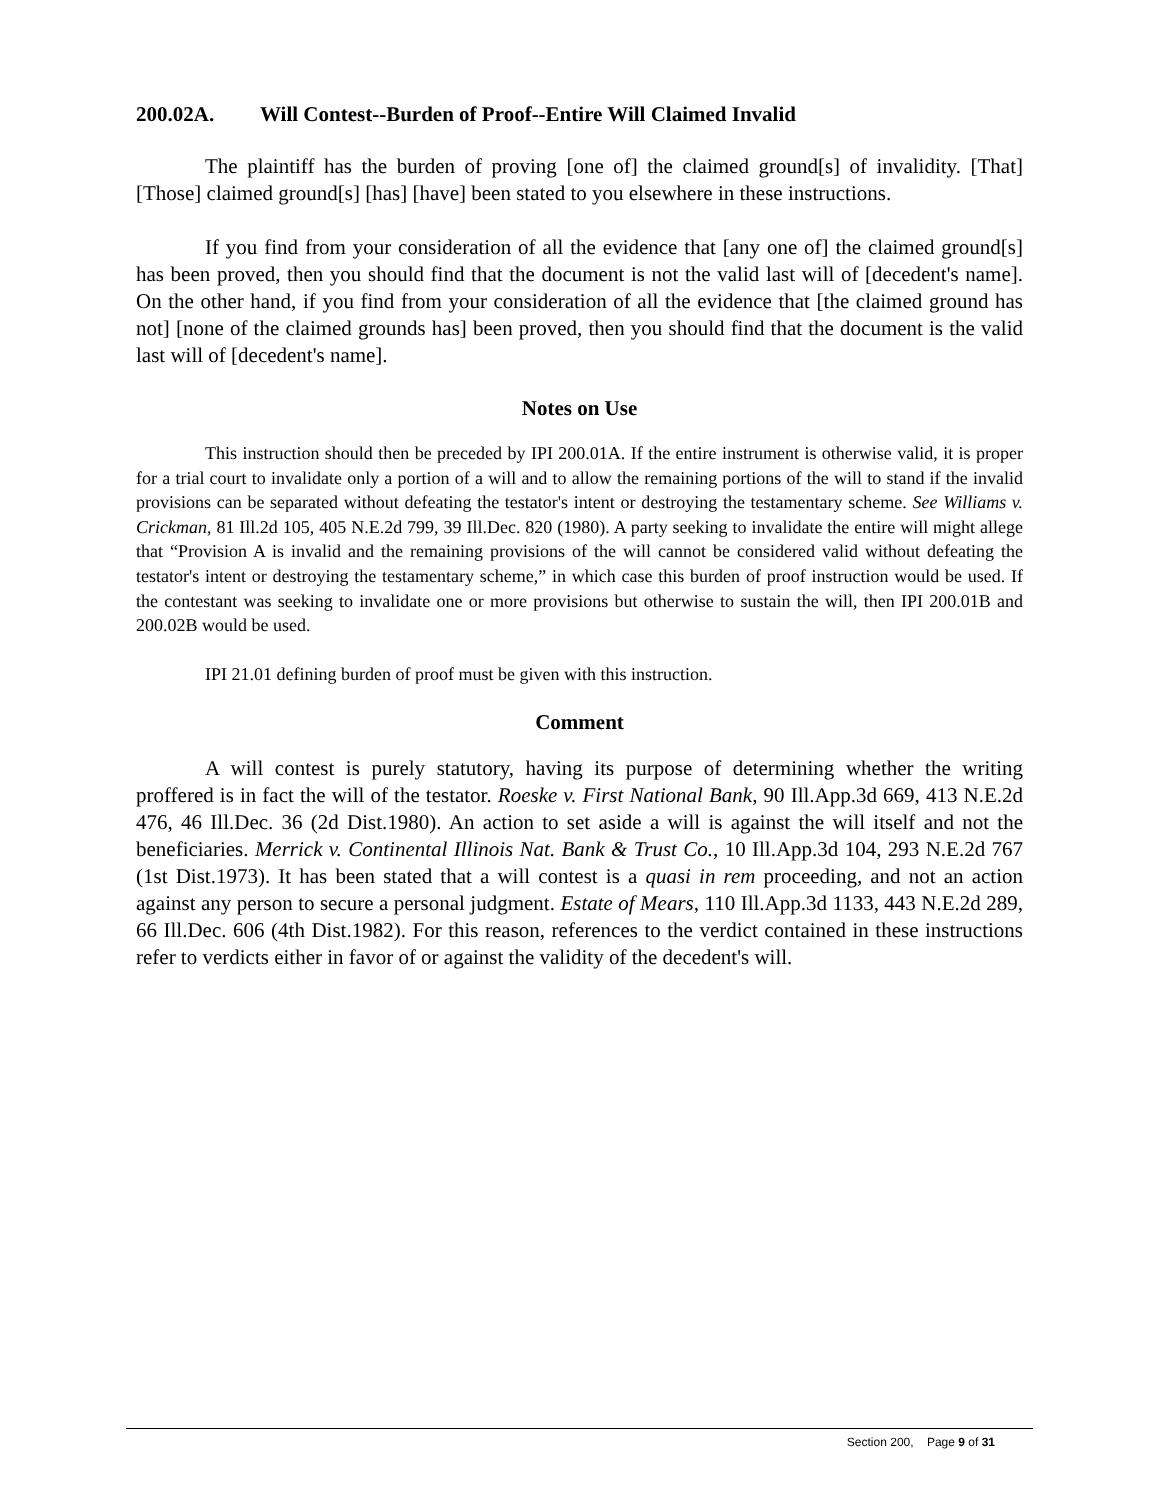200.02A. Will Contest--Burden of Proof--Entire Will Claimed Invalid
The plaintiff has the burden of proving [one of] the claimed ground[s] of invalidity. [That] [Those] claimed ground[s] [has] [have] been stated to you elsewhere in these instructions.
If you find from your consideration of all the evidence that [any one of] the claimed ground[s] has been proved, then you should find that the document is not the valid last will of [decedent's name]. On the other hand, if you find from your consideration of all the evidence that [the claimed ground has not] [none of the claimed grounds has] been proved, then you should find that the document is the valid last will of [decedent's name].
Notes on Use
This instruction should then be preceded by IPI 200.01A. If the entire instrument is otherwise valid, it is proper for a trial court to invalidate only a portion of a will and to allow the remaining portions of the will to stand if the invalid provisions can be separated without defeating the testator's intent or destroying the testamentary scheme. See Williams v. Crickman, 81 Ill.2d 105, 405 N.E.2d 799, 39 Ill.Dec. 820 (1980). A party seeking to invalidate the entire will might allege that “Provision A is invalid and the remaining provisions of the will cannot be considered valid without defeating the testator's intent or destroying the testamentary scheme,” in which case this burden of proof instruction would be used. If the contestant was seeking to invalidate one or more provisions but otherwise to sustain the will, then IPI 200.01B and 200.02B would be used.
IPI 21.01 defining burden of proof must be given with this instruction.
Comment
A will contest is purely statutory, having its purpose of determining whether the writing proffered is in fact the will of the testator. Roeske v. First National Bank, 90 Ill.App.3d 669, 413 N.E.2d 476, 46 Ill.Dec. 36 (2d Dist.1980). An action to set aside a will is against the will itself and not the beneficiaries. Merrick v. Continental Illinois Nat. Bank & Trust Co., 10 Ill.App.3d 104, 293 N.E.2d 767 (1st Dist.1973). It has been stated that a will contest is a quasi in rem proceeding, and not an action against any person to secure a personal judgment. Estate of Mears, 110 Ill.App.3d 1133, 443 N.E.2d 289, 66 Ill.Dec. 606 (4th Dist.1982). For this reason, references to the verdict contained in these instructions refer to verdicts either in favor of or against the validity of the decedent's will.
Section 200, Page 9 of 31